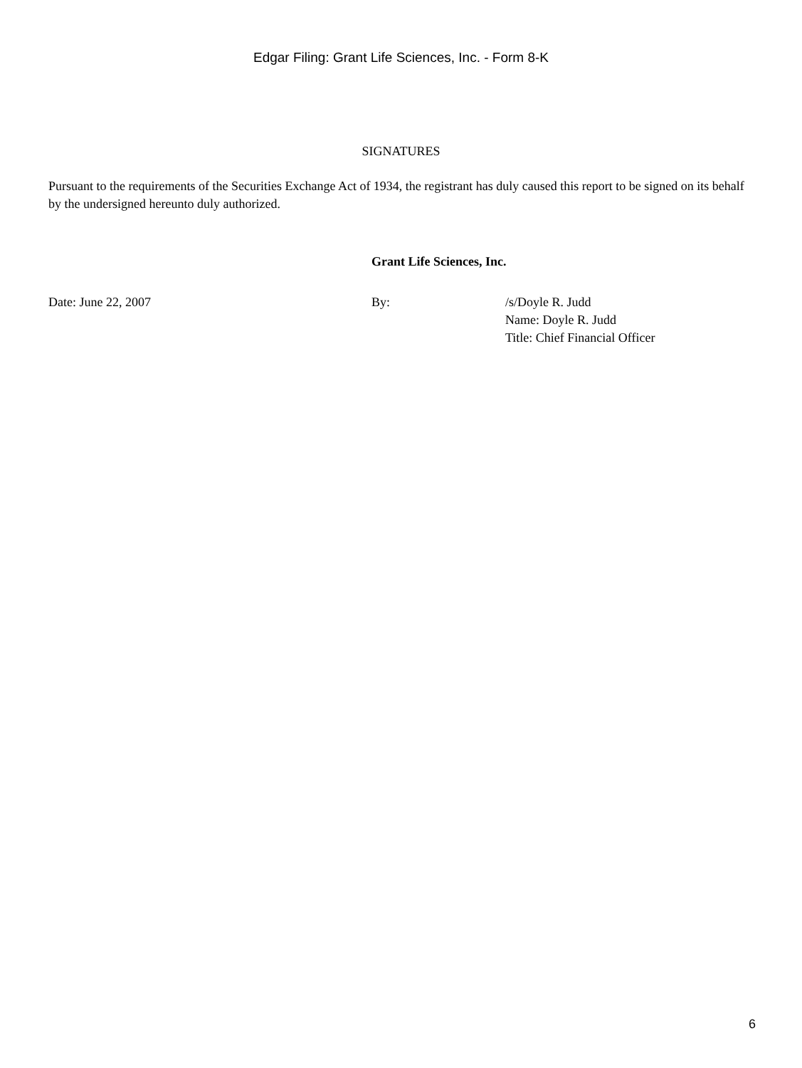Edgar Filing: Grant Life Sciences, Inc. - Form 8-K
SIGNATURES
Pursuant to the requirements of the Securities Exchange Act of 1934, the registrant has duly caused this report to be signed on its behalf by the undersigned hereunto duly authorized.
Grant Life Sciences, Inc.
Date: June 22, 2007 By: /s/Doyle R. Judd
Name: Doyle R. Judd
Title: Chief Financial Officer
6